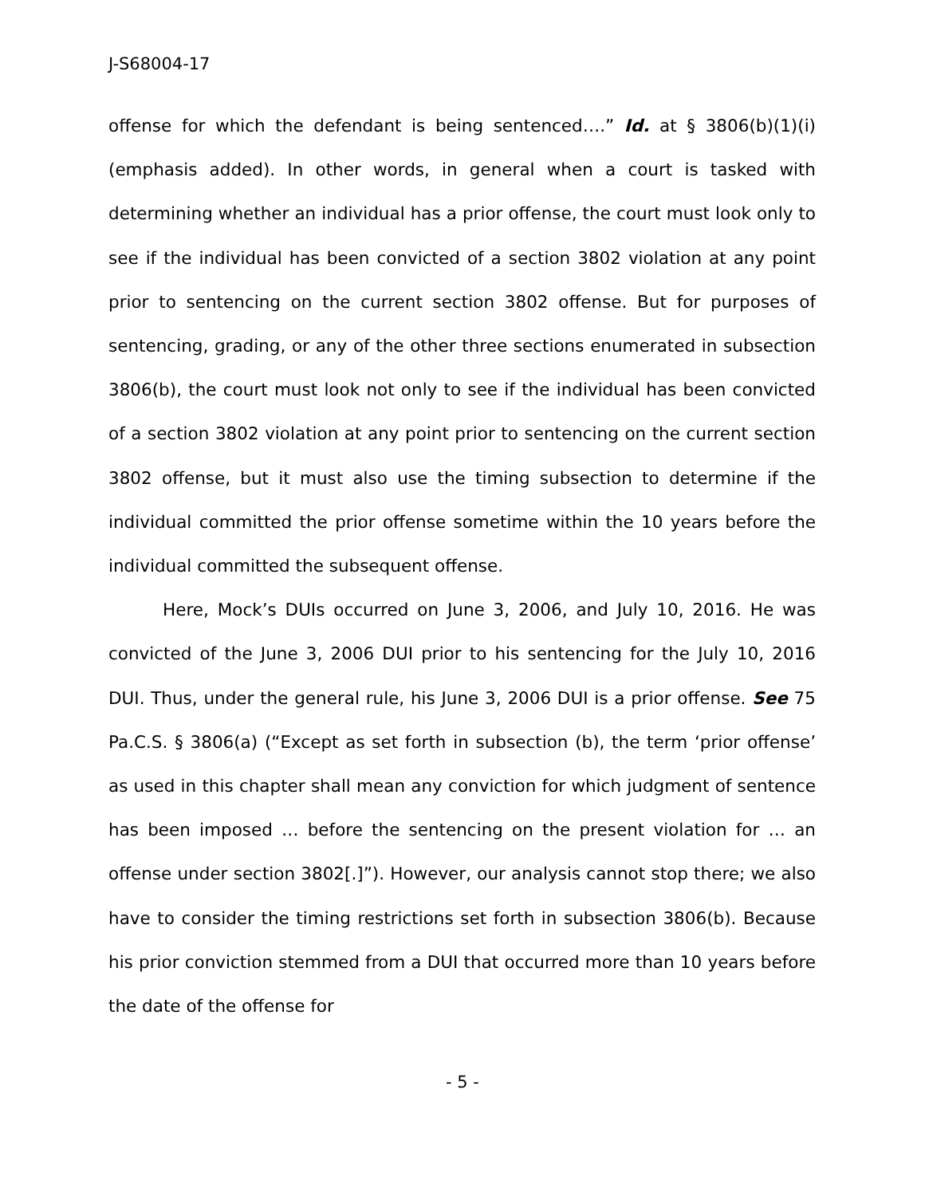J-S68004-17
offense for which the defendant is being sentenced….” Id. at § 3806(b)(1)(i) (emphasis added). In other words, in general when a court is tasked with determining whether an individual has a prior offense, the court must look only to see if the individual has been convicted of a section 3802 violation at any point prior to sentencing on the current section 3802 offense. But for purposes of sentencing, grading, or any of the other three sections enumerated in subsection 3806(b), the court must look not only to see if the individual has been convicted of a section 3802 violation at any point prior to sentencing on the current section 3802 offense, but it must also use the timing subsection to determine if the individual committed the prior offense sometime within the 10 years before the individual committed the subsequent offense.
Here, Mock’s DUIs occurred on June 3, 2006, and July 10, 2016. He was convicted of the June 3, 2006 DUI prior to his sentencing for the July 10, 2016 DUI. Thus, under the general rule, his June 3, 2006 DUI is a prior offense. See 75 Pa.C.S. § 3806(a) (“Except as set forth in subsection (b), the term ‘prior offense’ as used in this chapter shall mean any conviction for which judgment of sentence has been imposed … before the sentencing on the present violation for … an offense under section 3802[.]”). However, our analysis cannot stop there; we also have to consider the timing restrictions set forth in subsection 3806(b). Because his prior conviction stemmed from a DUI that occurred more than 10 years before the date of the offense for
- 5 -